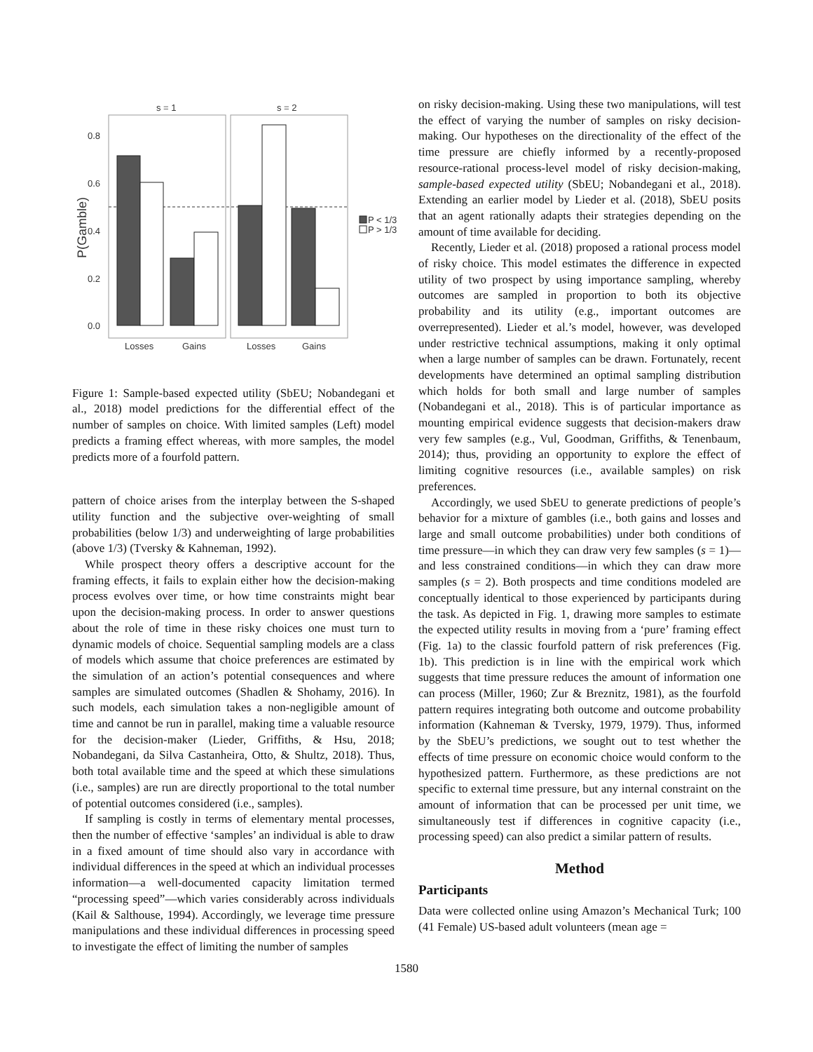s = 1
s = 2
0.8
0.6
0.4
0.2
0.0
P(Gamble)
P < 1/3
P > 1/3
Losses
Gains
Losses
Gains
Figure 1: Sample-based expected utility (SbEU; Nobandegani et al., 2018) model predictions for the differential effect of the number of samples on choice. With limited samples (Left) model predicts a framing effect whereas, with more samples, the model predicts more of a fourfold pattern.
pattern of choice arises from the interplay between the S-shaped utility function and the subjective over-weighting of small probabilities (below 1/3) and underweighting of large probabilities (above 1/3) (Tversky & Kahneman, 1992).
While prospect theory offers a descriptive account for the framing effects, it fails to explain either how the decision-making process evolves over time, or how time constraints might bear upon the decision-making process. In order to answer questions about the role of time in these risky choices one must turn to dynamic models of choice. Sequential sampling models are a class of models which assume that choice preferences are estimated by the simulation of an action’s potential consequences and where samples are simulated outcomes (Shadlen & Shohamy, 2016). In such models, each simulation takes a non-negligible amount of time and cannot be run in parallel, making time a valuable resource for the decision-maker (Lieder, Griffiths, & Hsu, 2018; Nobandegani, da Silva Castanheira, Otto, & Shultz, 2018). Thus, both total available time and the speed at which these simulations (i.e., samples) are run are directly proportional to the total number of potential outcomes considered (i.e., samples).
If sampling is costly in terms of elementary mental processes, then the number of effective ‘samples’ an individual is able to draw in a fixed amount of time should also vary in accordance with individual differences in the speed at which an individual processes information—a well-documented capacity limitation termed “processing speed”—which varies considerably across individuals (Kail & Salthouse, 1994). Accordingly, we leverage time pressure manipulations and these individual differences in processing speed to investigate the effect of limiting the number of samples
on risky decision-making. Using these two manipulations, will test the effect of varying the number of samples on risky decision-making. Our hypotheses on the directionality of the effect of the time pressure are chiefly informed by a recently-proposed resource-rational process-level model of risky decision-making, sample-based expected utility (SbEU; Nobandegani et al., 2018). Extending an earlier model by Lieder et al. (2018), SbEU posits that an agent rationally adapts their strategies depending on the amount of time available for deciding.
Recently, Lieder et al. (2018) proposed a rational process model of risky choice. This model estimates the difference in expected utility of two prospect by using importance sampling, whereby outcomes are sampled in proportion to both its objective probability and its utility (e.g., important outcomes are overrepresented). Lieder et al.’s model, however, was developed under restrictive technical assumptions, making it only optimal when a large number of samples can be drawn. Fortunately, recent developments have determined an optimal sampling distribution which holds for both small and large number of samples (Nobandegani et al., 2018). This is of particular importance as mounting empirical evidence suggests that decision-makers draw very few samples (e.g., Vul, Goodman, Griffiths, & Tenenbaum, 2014); thus, providing an opportunity to explore the effect of limiting cognitive resources (i.e., available samples) on risk preferences.
Accordingly, we used SbEU to generate predictions of people’s behavior for a mixture of gambles (i.e., both gains and losses and large and small outcome probabilities) under both conditions of time pressure—in which they can draw very few samples (s = 1)—and less constrained conditions—in which they can draw more samples (s = 2). Both prospects and time conditions modeled are conceptually identical to those experienced by participants during the task. As depicted in Fig. 1, drawing more samples to estimate the expected utility results in moving from a ‘pure’ framing effect (Fig. 1a) to the classic fourfold pattern of risk preferences (Fig. 1b). This prediction is in line with the empirical work which suggests that time pressure reduces the amount of information one can process (Miller, 1960; Zur & Breznitz, 1981), as the fourfold pattern requires integrating both outcome and outcome probability information (Kahneman & Tversky, 1979, 1979). Thus, informed by the SbEU’s predictions, we sought out to test whether the effects of time pressure on economic choice would conform to the hypothesized pattern. Furthermore, as these predictions are not specific to external time pressure, but any internal constraint on the amount of information that can be processed per unit time, we simultaneously test if differences in cognitive capacity (i.e., processing speed) can also predict a similar pattern of results.
Method
Participants
Data were collected online using Amazon’s Mechanical Turk; 100 (41 Female) US-based adult volunteers (mean age =
1580